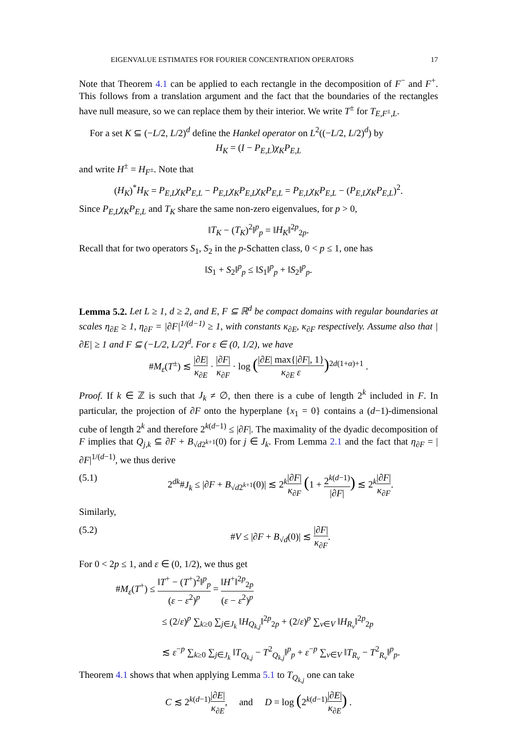EIGENVALUE ESTIMATES FOR FOURIER CONCENTRATION OPERATORS 17
Note that Theorem 4.1 can be applied to each rectangle in the decomposition of F<sup>−</sup> and F<sup>+</sup>. This follows from a translation argument and the fact that the boundaries of the rectangles have null measure, so we can replace them by their interior. We write T<sup>±</sup> for T<sub>E,F<sup>±</sup>,L</sub>.
For a set K ⊆ (−L/2, L/2)<sup>d</sup> define the Hankel operator on L<sup>2</sup>((−L/2, L/2)<sup>d</sup>) by
H<sub>K</sub> = (I − P<sub>E,L</sub>)χ<sub>K</sub>P<sub>E,L</sub>
and write H<sup>±</sup> = H<sub>F<sup>±</sup></sub>. Note that
(H<sub>K</sub>)<sup>*</sup>H<sub>K</sub> = P<sub>E,L</sub>χ<sub>K</sub>P<sub>E,L</sub> − P<sub>E,L</sub>χ<sub>K</sub>P<sub>E,L</sub>χ<sub>K</sub>P<sub>E,L</sub> = P<sub>E,L</sub>χ<sub>K</sub>P<sub>E,L</sub> − (P<sub>E,L</sub>χ<sub>K</sub>P<sub>E,L</sub>)<sup>2</sup>.
Since P<sub>E,L</sub>χ<sub>K</sub>P<sub>E,L</sub> and T<sub>K</sub> share the same non-zero eigenvalues, for p > 0,
‖T<sub>K</sub> − (T<sub>K</sub>)<sup>2</sup>‖<sup>p</sup><sub>p</sub> = ‖H<sub>K</sub>‖<sup>2p</sup><sub>2p</sub>.
Recall that for two operators S<sub>1</sub>, S<sub>2</sub> in the p-Schatten class, 0 < p ≤ 1, one has
‖S<sub>1</sub> + S<sub>2</sub>‖<sup>p</sup><sub>p</sub> ≤ ‖S<sub>1</sub>‖<sup>p</sup><sub>p</sub> + ‖S<sub>2</sub>‖<sup>p</sup><sub>p</sub>.
Lemma 5.2. Let L ≥ 1, d ≥ 2, and E, F ⊆ ℝ<sup>d</sup> be compact domains with regular boundaries at scales η<sub>∂E</sub> ≥ 1, η<sub>∂F</sub> = |∂F|<sup>1/(d−1)</sup> ≥ 1, with constants κ<sub>∂E</sub>, κ<sub>∂F</sub> respectively. Assume also that |∂E| ≥ 1 and F ⊆ (−L/2, L/2)<sup>d</sup>. For ε ∈ (0, 1/2), we have
#M<sub>ε</sub>(T<sup>±</sup>) ≲ |∂E| κ<sub>∂E</sub> · |∂F| κ<sub>∂F</sub> · log (|∂E| max{|∂F|, 1} κ<sub>∂E</sub> ε)<sup>2d(1+α)+1</sup> .
Proof. If k ∈ ℤ is such that J<sub>k</sub> ≠ ∅, then there is a cube of length 2<sup>k</sup> included in F. In particular, the projection of ∂F onto the hyperplane {x<sub>1</sub> = 0} contains a (d−1)-dimensional cube of length 2<sup>k</sup> and therefore 2<sup>k(d−1)</sup> ≤ |∂F|. The maximality of the dyadic decomposition of F implies that Q<sub>j,k</sub> ⊆ ∂F + B<sub>√d2<sup>k+1</sup></sub>(0) for j ∈ J<sub>k</sub>. From Lemma 2.1 and the fact that η<sub>∂F</sub> = |∂F|<sup>1/(d−1)</sup>, we thus derive
(5.1) 2<sup>dk</sup>#J<sub>k</sub> ≤ |∂F + B<sub>√d2<sup>k+1</sup></sub>(0)| ≲ 2<sup>k</sup>|∂F| κ<sub>∂F</sub> (1 + 2<sup>k(d−1)</sup> |∂F|) ≲ 2<sup>k</sup>|∂F| κ<sub>∂F</sub>.
Similarly,
(5.2) #V ≤ |∂F + B<sub>√d</sub>(0)| ≲ |∂F| κ<sub>∂F</sub>.
For 0 < 2p ≤ 1, and ε ∈ (0, 1/2), we thus get
#M<sub>ε</sub>(T<sup>+</sup>) ≤ ‖T<sup>+</sup> − (T<sup>+</sup>)<sup>2</sup>‖<sup>p</sup><sub>p</sub> (ε − ε<sup>2</sup>)<sup>p</sup> = ‖H<sup>+</sup>‖<sup>2p</sup><sub>2p</sub> (ε − ε<sup>2</sup>)<sup>p</sup>
≤ (2/ε)<sup>p</sup> ∑<sub>k≥0</sub> ∑<sub>j∈J<sub>k</sub></sub> ‖H<sub>Q<sub>k,j</sub></sub>‖<sup>2p</sup><sub>2p</sub> + (2/ε)<sup>p</sup> ∑<sub>v∈V</sub> ‖H<sub>R<sub>v</sub></sub>‖<sup>2p</sup><sub>2p</sub>
≲ ε<sup>−p</sup> ∑<sub>k≥0</sub> ∑<sub>j∈J<sub>k</sub></sub> ‖T<sub>Q<sub>k,j</sub></sub> − T<sup>2</sup><sub>Q<sub>k,j</sub></sub>‖<sup>p</sup><sub>p</sub> + ε<sup>−p</sup> ∑<sub>v∈V</sub> ‖T<sub>R<sub>v</sub></sub> − T<sup>2</sup><sub>R<sub>v</sub></sub>‖<sup>p</sup><sub>p</sub>.
Theorem 4.1 shows that when applying Lemma 5.1 to T<sub>Q<sub>k,j</sub></sub> one can take
C ≲ 2<sup>k(d−1)</sup>|∂E| κ<sub>∂E</sub>, and D = log (2<sup>k(d−1)</sup>|∂E| κ<sub>∂E</sub>) .